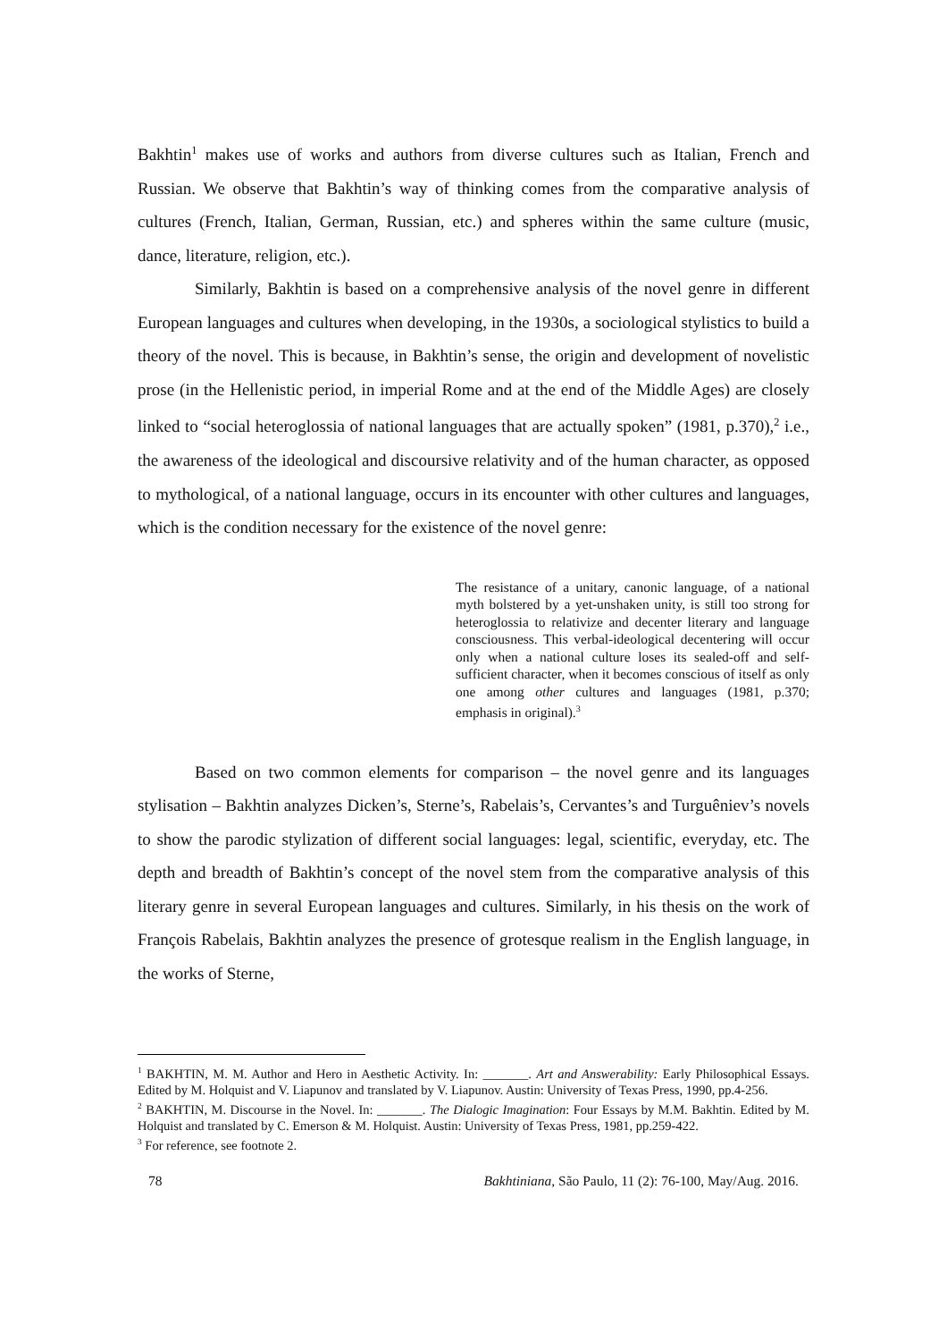Bakhtin<sup>1</sup> makes use of works and authors from diverse cultures such as Italian, French and Russian. We observe that Bakhtin’s way of thinking comes from the comparative analysis of cultures (French, Italian, German, Russian, etc.) and spheres within the same culture (music, dance, literature, religion, etc.).
Similarly, Bakhtin is based on a comprehensive analysis of the novel genre in different European languages and cultures when developing, in the 1930s, a sociological stylistics to build a theory of the novel. This is because, in Bakhtin’s sense, the origin and development of novelistic prose (in the Hellenistic period, in imperial Rome and at the end of the Middle Ages) are closely linked to “social heteroglossia of national languages that are actually spoken” (1981, p.370),<sup>2</sup> i.e., the awareness of the ideological and discoursive relativity and of the human character, as opposed to mythological, of a national language, occurs in its encounter with other cultures and languages, which is the condition necessary for the existence of the novel genre:
The resistance of a unitary, canonic language, of a national myth bolstered by a yet-unshaken unity, is still too strong for heteroglossia to relativize and decenter literary and language consciousness. This verbal-ideological decentering will occur only when a national culture loses its sealed-off and self-sufficient character, when it becomes conscious of itself as only one among other cultures and languages (1981, p.370; emphasis in original).<sup>3</sup>
Based on two common elements for comparison – the novel genre and its languages stylisation – Bakhtin analyzes Dicken’s, Sterne’s, Rabelais’s, Cervantes’s and Turguêniev’s novels to show the parodic stylization of different social languages: legal, scientific, everyday, etc. The depth and breadth of Bakhtin’s concept of the novel stem from the comparative analysis of this literary genre in several European languages and cultures. Similarly, in his thesis on the work of François Rabelais, Bakhtin analyzes the presence of grotesque realism in the English language, in the works of Sterne,
<sup>1</sup> BAKHTIN, M. M. Author and Hero in Aesthetic Activity. In: _______. Art and Answerability: Early Philosophical Essays. Edited by M. Holquist and V. Liapunov and translated by V. Liapunov. Austin: University of Texas Press, 1990, pp.4-256.
<sup>2</sup> BAKHTIN, M. Discourse in the Novel. In: _______. The Dialogic Imagination: Four Essays by M.M. Bakhtin. Edited by M. Holquist and translated by C. Emerson & M. Holquist. Austin: University of Texas Press, 1981, pp.259-422.
<sup>3</sup> For reference, see footnote 2.
78 Bakhtiniana, São Paulo, 11 (2): 76-100, May/Aug. 2016.